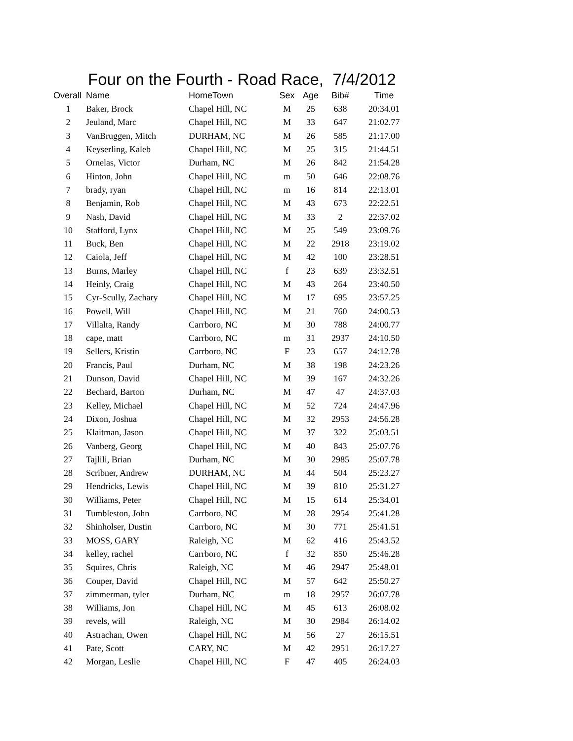Four on the Fourth - Road Race, 7/4/2012
| Overall | Name | HomeTown | Sex | Age | Bib# | Time |
| --- | --- | --- | --- | --- | --- | --- |
| 1 | Baker, Brock | Chapel Hill, NC | M | 25 | 638 | 20:34.01 |
| 2 | Jeuland, Marc | Chapel Hill, NC | M | 33 | 647 | 21:02.77 |
| 3 | VanBruggen, Mitch | DURHAM, NC | M | 26 | 585 | 21:17.00 |
| 4 | Keyserling, Kaleb | Chapel Hill, NC | M | 25 | 315 | 21:44.51 |
| 5 | Ornelas, Victor | Durham, NC | M | 26 | 842 | 21:54.28 |
| 6 | Hinton, John | Chapel Hill, NC | m | 50 | 646 | 22:08.76 |
| 7 | brady, ryan | Chapel Hill, NC | m | 16 | 814 | 22:13.01 |
| 8 | Benjamin, Rob | Chapel Hill, NC | M | 43 | 673 | 22:22.51 |
| 9 | Nash, David | Chapel Hill, NC | M | 33 | 2 | 22:37.02 |
| 10 | Stafford, Lynx | Chapel Hill, NC | M | 25 | 549 | 23:09.76 |
| 11 | Buck, Ben | Chapel Hill, NC | M | 22 | 2918 | 23:19.02 |
| 12 | Caiola, Jeff | Chapel Hill, NC | M | 42 | 100 | 23:28.51 |
| 13 | Burns, Marley | Chapel Hill, NC | f | 23 | 639 | 23:32.51 |
| 14 | Heinly, Craig | Chapel Hill, NC | M | 43 | 264 | 23:40.50 |
| 15 | Cyr-Scully, Zachary | Chapel Hill, NC | M | 17 | 695 | 23:57.25 |
| 16 | Powell, Will | Chapel Hill, NC | M | 21 | 760 | 24:00.53 |
| 17 | Villalta, Randy | Carrboro, NC | M | 30 | 788 | 24:00.77 |
| 18 | cape, matt | Carrboro, NC | m | 31 | 2937 | 24:10.50 |
| 19 | Sellers, Kristin | Carrboro, NC | F | 23 | 657 | 24:12.78 |
| 20 | Francis, Paul | Durham, NC | M | 38 | 198 | 24:23.26 |
| 21 | Dunson, David | Chapel Hill, NC | M | 39 | 167 | 24:32.26 |
| 22 | Bechard, Barton | Durham, NC | M | 47 | 47 | 24:37.03 |
| 23 | Kelley, Michael | Chapel Hill, NC | M | 52 | 724 | 24:47.96 |
| 24 | Dixon, Joshua | Chapel Hill, NC | M | 32 | 2953 | 24:56.28 |
| 25 | Klaitman, Jason | Chapel Hill, NC | M | 37 | 322 | 25:03.51 |
| 26 | Vanberg, Georg | Chapel Hill, NC | M | 40 | 843 | 25:07.76 |
| 27 | Tajlili, Brian | Durham, NC | M | 30 | 2985 | 25:07.78 |
| 28 | Scribner, Andrew | DURHAM, NC | M | 44 | 504 | 25:23.27 |
| 29 | Hendricks, Lewis | Chapel Hill, NC | M | 39 | 810 | 25:31.27 |
| 30 | Williams, Peter | Chapel Hill, NC | M | 15 | 614 | 25:34.01 |
| 31 | Tumbleston, John | Carrboro, NC | M | 28 | 2954 | 25:41.28 |
| 32 | Shinholser, Dustin | Carrboro, NC | M | 30 | 771 | 25:41.51 |
| 33 | MOSS, GARY | Raleigh, NC | M | 62 | 416 | 25:43.52 |
| 34 | kelley, rachel | Carrboro, NC | f | 32 | 850 | 25:46.28 |
| 35 | Squires, Chris | Raleigh, NC | M | 46 | 2947 | 25:48.01 |
| 36 | Couper, David | Chapel Hill, NC | M | 57 | 642 | 25:50.27 |
| 37 | zimmerman, tyler | Durham, NC | m | 18 | 2957 | 26:07.78 |
| 38 | Williams, Jon | Chapel Hill, NC | M | 45 | 613 | 26:08.02 |
| 39 | revels, will | Raleigh, NC | M | 30 | 2984 | 26:14.02 |
| 40 | Astrachan, Owen | Chapel Hill, NC | M | 56 | 27 | 26:15.51 |
| 41 | Pate, Scott | CARY, NC | M | 42 | 2951 | 26:17.27 |
| 42 | Morgan, Leslie | Chapel Hill, NC | F | 47 | 405 | 26:24.03 |